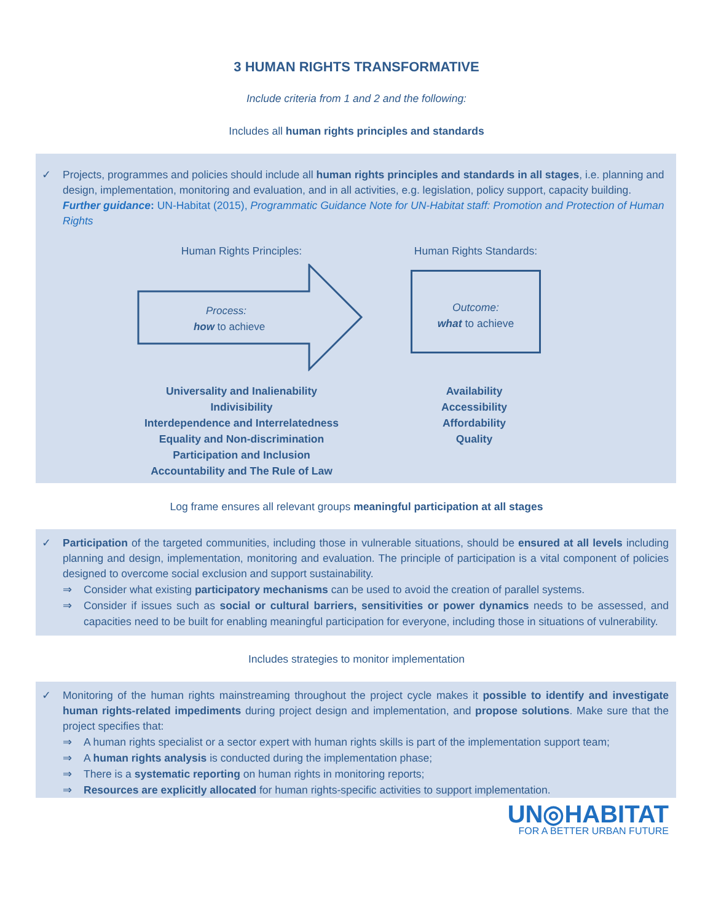3 HUMAN RIGHTS TRANSFORMATIVE
Include criteria from 1 and 2 and the following:
Includes all human rights principles and standards
✓ Projects, programmes and policies should include all human rights principles and standards in all stages, i.e. planning and design, implementation, monitoring and evaluation, and in all activities, e.g. legislation, policy support, capacity building.
Further guidance: UN-Habitat (2015), Programmatic Guidance Note for UN-Habitat staff: Promotion and Protection of Human Rights
Human Rights Principles:
Process:
how to achieve
Human Rights Standards:
Outcome:
what to achieve
Universality and Inalienability
Indivisibility
Interdependence and Interrelatedness
Equality and Non-discrimination
Participation and Inclusion
Accountability and The Rule of Law
Availability
Accessibility
Affordability
Quality
Log frame ensures all relevant groups meaningful participation at all stages
✓ Participation of the targeted communities, including those in vulnerable situations, should be ensured at all levels including planning and design, implementation, monitoring and evaluation. The principle of participation is a vital component of policies designed to overcome social exclusion and support sustainability.
⇒ Consider what existing participatory mechanisms can be used to avoid the creation of parallel systems.
⇒ Consider if issues such as social or cultural barriers, sensitivities or power dynamics needs to be assessed, and capacities need to be built for enabling meaningful participation for everyone, including those in situations of vulnerability.
Includes strategies to monitor implementation
✓ Monitoring of the human rights mainstreaming throughout the project cycle makes it possible to identify and investigate human rights-related impediments during project design and implementation, and propose solutions. Make sure that the project specifies that:
⇒ A human rights specialist or a sector expert with human rights skills is part of the implementation support team;
⇒ A human rights analysis is conducted during the implementation phase;
⇒ There is a systematic reporting on human rights in monitoring reports;
⇒ Resources are explicitly allocated for human rights-specific activities to support implementation.
UN◎HABITAT
FOR A BETTER URBAN FUTURE